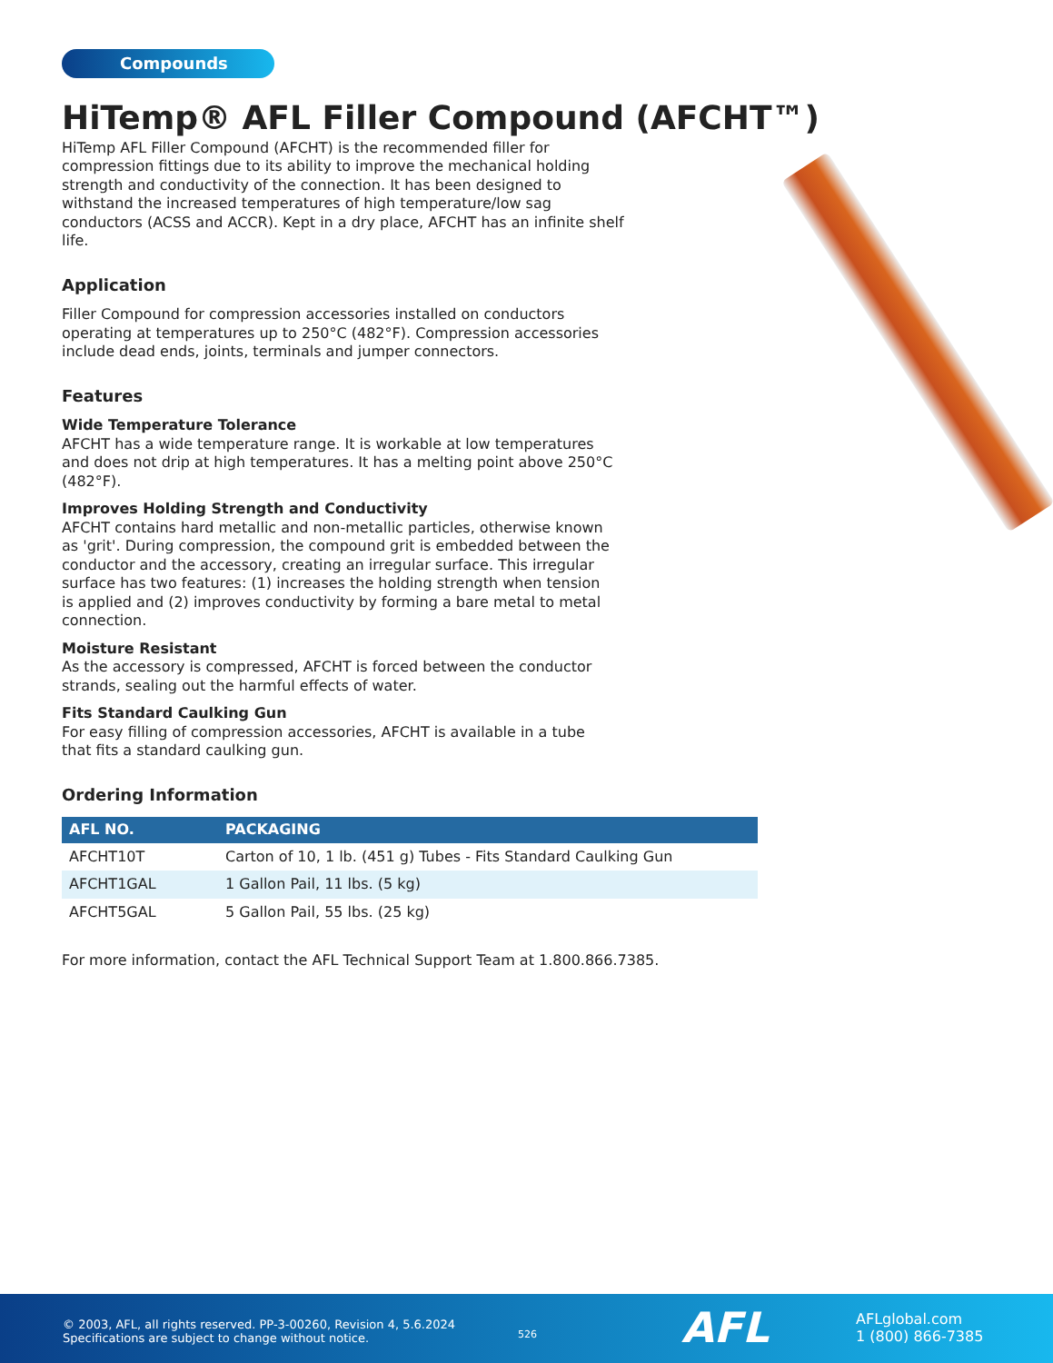Compounds
HiTemp® AFL Filler Compound (AFCHT™)
HiTemp AFL Filler Compound (AFCHT) is the recommended filler for compression fittings due to its ability to improve the mechanical holding strength and conductivity of the connection. It has been designed to withstand the increased temperatures of high temperature/low sag conductors (ACSS and ACCR). Kept in a dry place, AFCHT has an infinite shelf life.
Application
Filler Compound for compression accessories installed on conductors operating at temperatures up to 250°C (482°F). Compression accessories include dead ends, joints, terminals and jumper connectors.
Features
Wide Temperature Tolerance
AFCHT has a wide temperature range. It is workable at low temperatures and does not drip at high temperatures. It has a melting point above 250°C (482°F).
Improves Holding Strength and Conductivity
AFCHT contains hard metallic and non-metallic particles, otherwise known as 'grit'. During compression, the compound grit is embedded between the conductor and the accessory, creating an irregular surface. This irregular surface has two features: (1) increases the holding strength when tension is applied and (2) improves conductivity by forming a bare metal to metal connection.
Moisture Resistant
As the accessory is compressed, AFCHT is forced between the conductor strands, sealing out the harmful effects of water.
Fits Standard Caulking Gun
For easy filling of compression accessories, AFCHT is available in a tube that fits a standard caulking gun.
Ordering Information
| AFL NO. | PACKAGING |
| --- | --- |
| AFCHT10T | Carton of 10, 1 lb. (451 g) Tubes - Fits Standard Caulking Gun |
| AFCHT1GAL | 1 Gallon Pail, 11 lbs. (5 kg) |
| AFCHT5GAL | 5 Gallon Pail, 55 lbs. (25 kg) |
For more information, contact the AFL Technical Support Team at 1.800.866.7385.
© 2003, AFL, all rights reserved. PP-3-00260, Revision 4, 5.6.2024
Specifications are subject to change without notice.
526 AFL
AFLglobal.com
1 (800) 866-7385